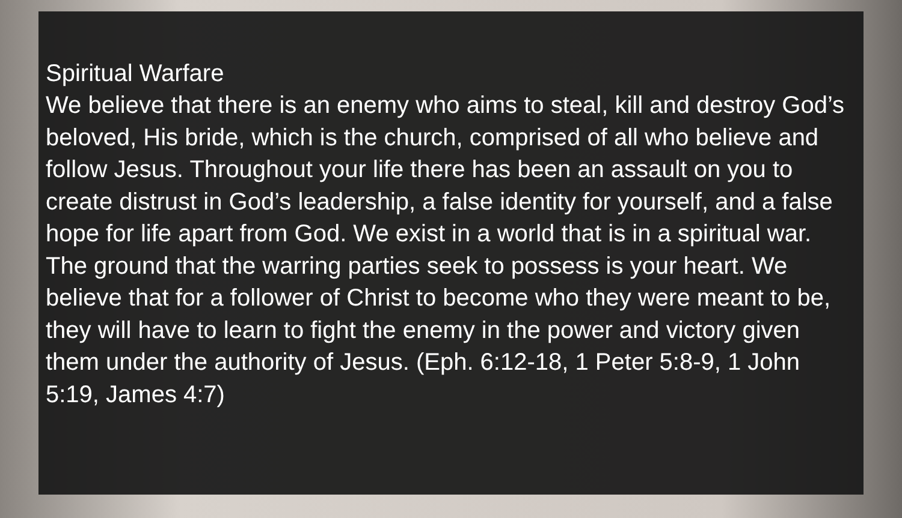Spiritual Warfare
We believe that there is an enemy who aims to steal, kill and destroy God’s beloved, His bride, which is the church, comprised of all who believe and follow Jesus. Throughout your life there has been an assault on you to create distrust in God’s leadership, a false identity for yourself, and a false hope for life apart from God. We exist in a world that is in a spiritual war. The ground that the warring parties seek to possess is your heart. We believe that for a follower of Christ to become who they were meant to be, they will have to learn to fight the enemy in the power and victory given them under the authority of Jesus. (Eph. 6:12-18, 1 Peter 5:8-9, 1 John 5:19, James 4:7)